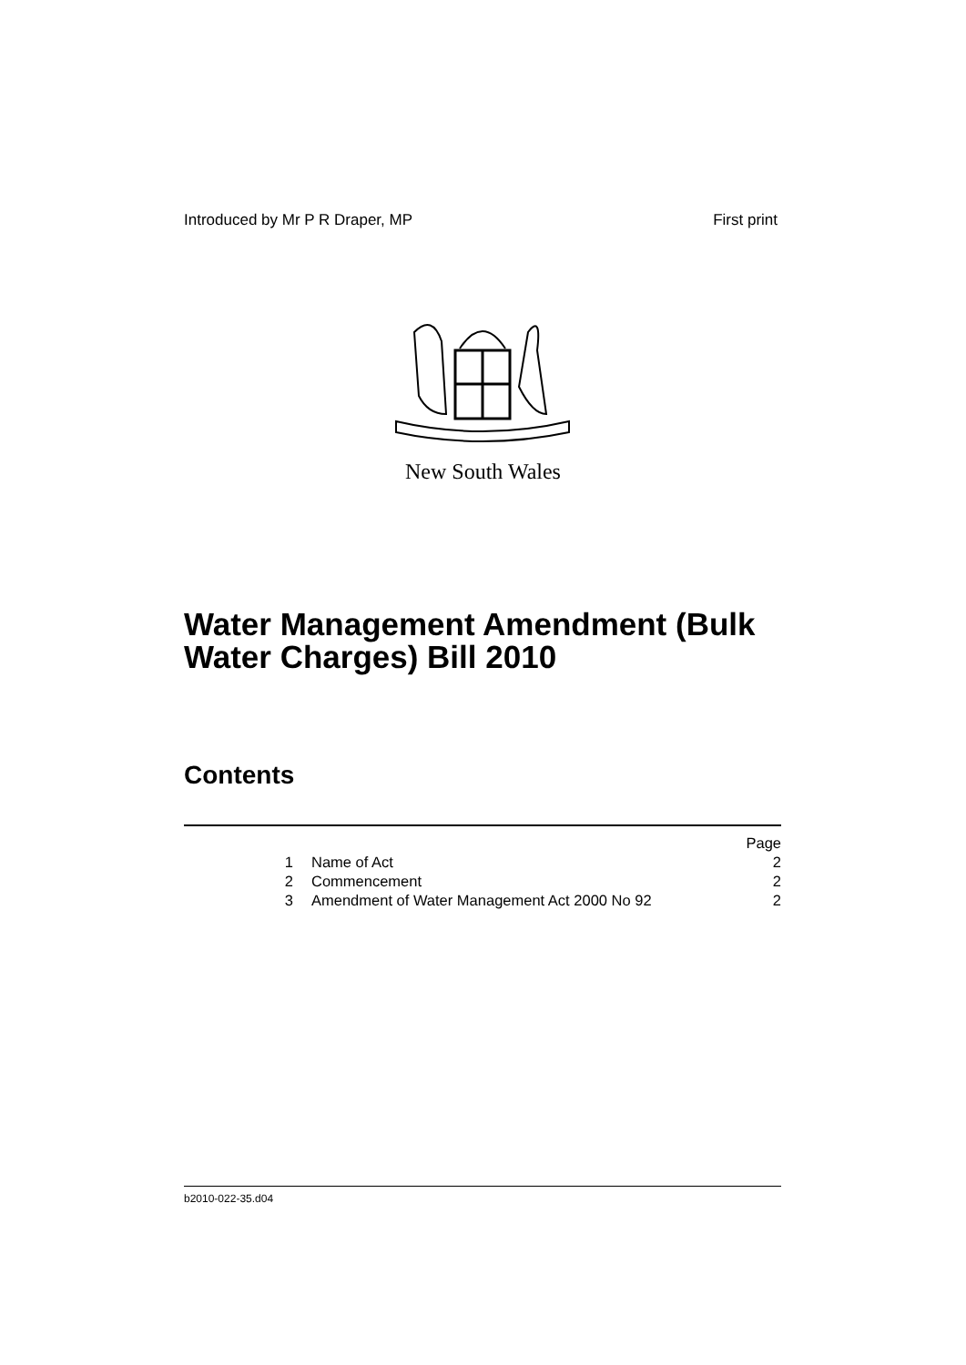Introduced by Mr P R Draper, MP First print
New South Wales
Water Management Amendment (Bulk
Water Charges) Bill 2010
Contents
Page
1 Name of Act 2
2 Commencement 2
3 Amendment of Water Management Act 2000 No 92 2
b2010-022-35.d04